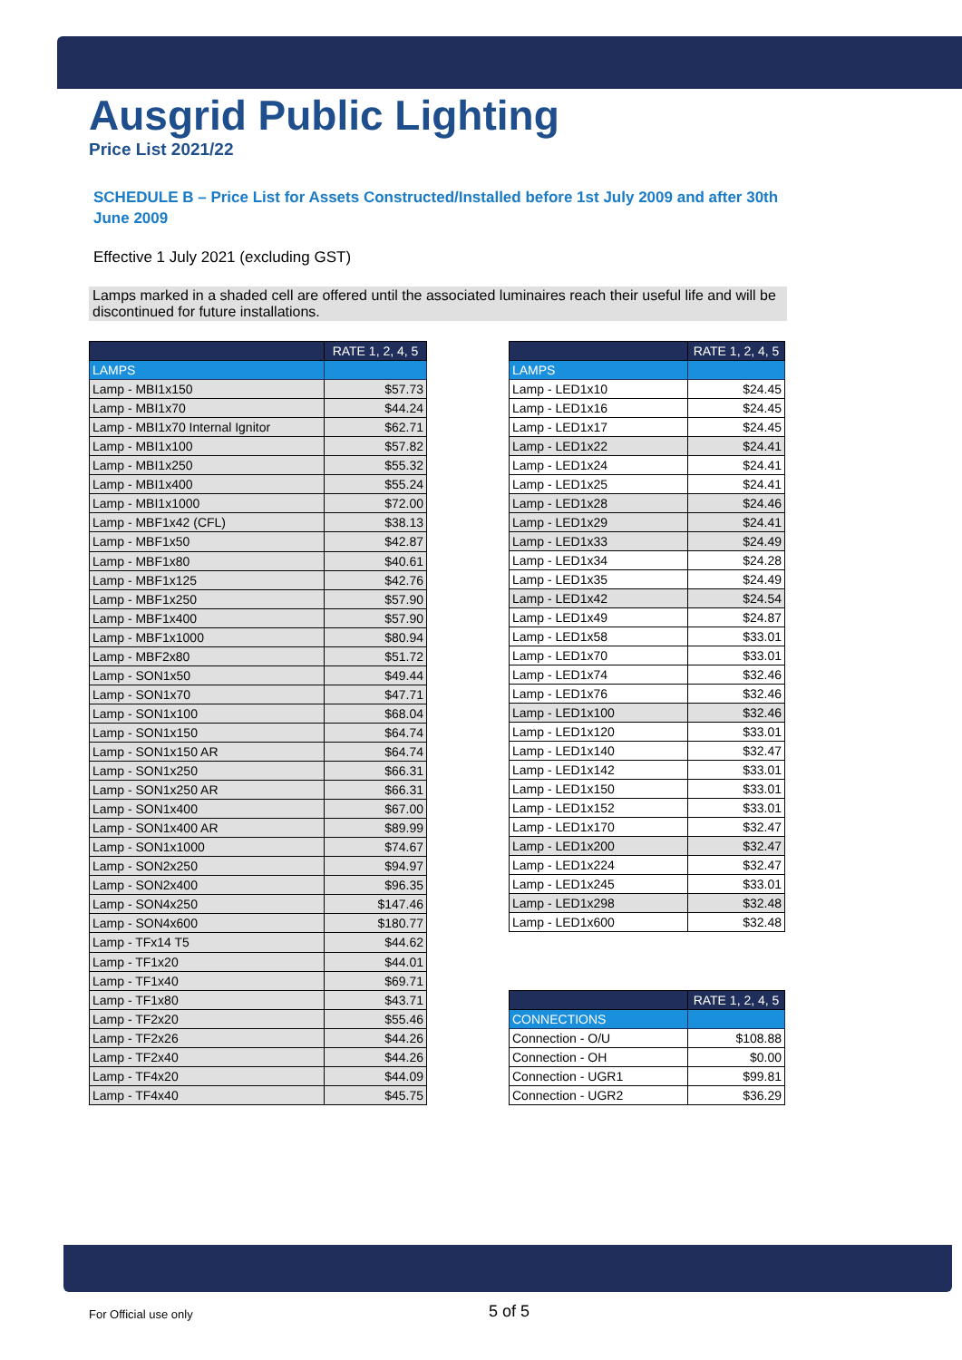Ausgrid Public Lighting
Price List 2021/22
SCHEDULE B – Price List for Assets Constructed/Installed before 1st July 2009 and after 30th June 2009
Effective 1 July 2021 (excluding GST)
Lamps marked in a shaded cell are offered until the associated luminaires reach their useful life and will be discontinued for future installations.
| | RATE 1, 2, 4, 5 |
| --- | --- |
| LAMPS | |
| Lamp - MBI1x150 | $57.73 |
| Lamp - MBI1x70 | $44.24 |
| Lamp - MBI1x70 Internal Ignitor | $62.71 |
| Lamp - MBI1x100 | $57.82 |
| Lamp - MBI1x250 | $55.32 |
| Lamp - MBI1x400 | $55.24 |
| Lamp - MBI1x1000 | $72.00 |
| Lamp - MBF1x42 (CFL) | $38.13 |
| Lamp - MBF1x50 | $42.87 |
| Lamp - MBF1x80 | $40.61 |
| Lamp - MBF1x125 | $42.76 |
| Lamp - MBF1x250 | $57.90 |
| Lamp - MBF1x400 | $57.90 |
| Lamp - MBF1x1000 | $80.94 |
| Lamp - MBF2x80 | $51.72 |
| Lamp - SON1x50 | $49.44 |
| Lamp - SON1x70 | $47.71 |
| Lamp - SON1x100 | $68.04 |
| Lamp - SON1x150 | $64.74 |
| Lamp - SON1x150 AR | $64.74 |
| Lamp - SON1x250 | $66.31 |
| Lamp - SON1x250 AR | $66.31 |
| Lamp - SON1x400 | $67.00 |
| Lamp - SON1x400 AR | $89.99 |
| Lamp - SON1x1000 | $74.67 |
| Lamp - SON2x250 | $94.97 |
| Lamp - SON2x400 | $96.35 |
| Lamp - SON4x250 | $147.46 |
| Lamp - SON4x600 | $180.77 |
| Lamp - TFx14 T5 | $44.62 |
| Lamp - TF1x20 | $44.01 |
| Lamp - TF1x40 | $69.71 |
| Lamp - TF1x80 | $43.71 |
| Lamp - TF2x20 | $55.46 |
| Lamp - TF2x26 | $44.26 |
| Lamp - TF2x40 | $44.26 |
| Lamp - TF4x20 | $44.09 |
| Lamp - TF4x40 | $45.75 |
| | RATE 1, 2, 4, 5 |
| --- | --- |
| LAMPS | |
| Lamp - LED1x10 | $24.45 |
| Lamp - LED1x16 | $24.45 |
| Lamp - LED1x17 | $24.45 |
| Lamp - LED1x22 | $24.41 |
| Lamp - LED1x24 | $24.41 |
| Lamp - LED1x25 | $24.41 |
| Lamp - LED1x28 | $24.46 |
| Lamp - LED1x29 | $24.41 |
| Lamp - LED1x33 | $24.49 |
| Lamp - LED1x34 | $24.28 |
| Lamp - LED1x35 | $24.49 |
| Lamp - LED1x42 | $24.54 |
| Lamp - LED1x49 | $24.87 |
| Lamp - LED1x58 | $33.01 |
| Lamp - LED1x70 | $33.01 |
| Lamp - LED1x74 | $32.46 |
| Lamp - LED1x76 | $32.46 |
| Lamp - LED1x100 | $32.46 |
| Lamp - LED1x120 | $33.01 |
| Lamp - LED1x140 | $32.47 |
| Lamp - LED1x142 | $33.01 |
| Lamp - LED1x150 | $33.01 |
| Lamp - LED1x152 | $33.01 |
| Lamp - LED1x170 | $32.47 |
| Lamp - LED1x200 | $32.47 |
| Lamp - LED1x224 | $32.47 |
| Lamp - LED1x245 | $33.01 |
| Lamp - LED1x298 | $32.48 |
| Lamp - LED1x600 | $32.48 |
| | RATE 1, 2, 4, 5 |
| --- | --- |
| CONNECTIONS | |
| Connection - O/U | $108.88 |
| Connection - OH | $0.00 |
| Connection - UGR1 | $99.81 |
| Connection - UGR2 | $36.29 |
For Official use only 5 of 5